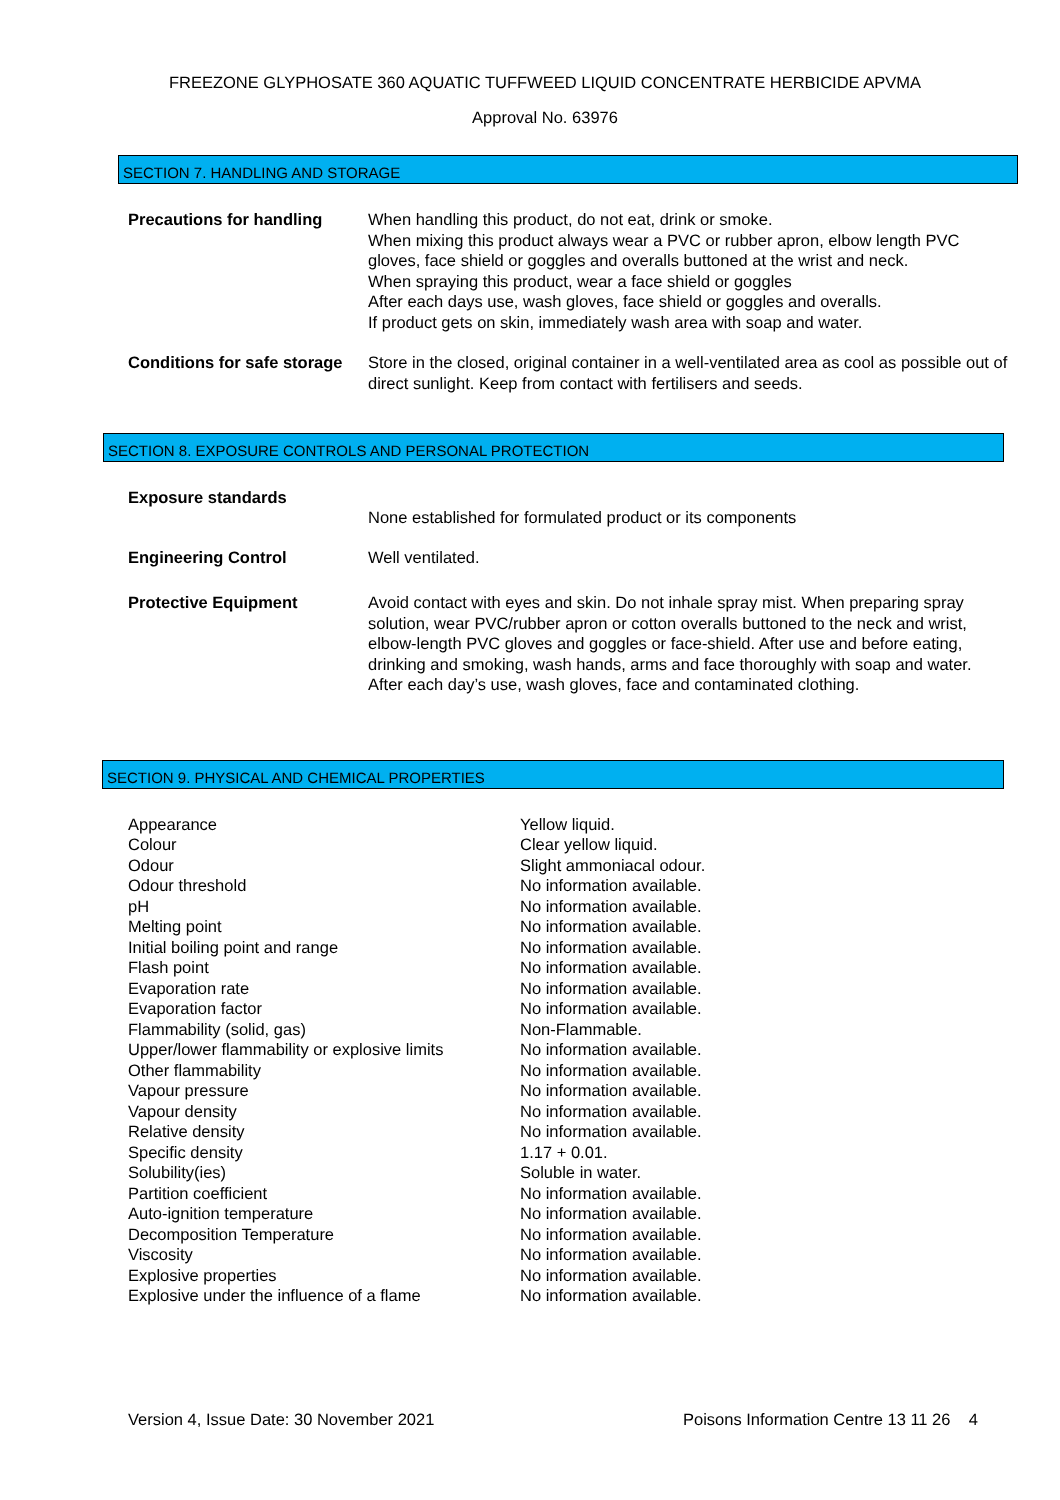FREEZONE GLYPHOSATE 360 AQUATIC TUFFWEED LIQUID CONCENTRATE HERBICIDE APVMA
Approval No. 63976
SECTION 7. HANDLING AND STORAGE
| Precautions for handling | When handling this product, do not eat, drink or smoke. When mixing this product always wear a PVC or rubber apron, elbow length PVC gloves, face shield or goggles and overalls buttoned at the wrist and neck. When spraying this product, wear a face shield or goggles After each days use, wash gloves, face shield or goggles and overalls. If product gets on skin, immediately wash area with soap and water. |
| Conditions for safe storage | Store in the closed, original container in a well-ventilated area as cool as possible out of direct sunlight. Keep from contact with fertilisers and seeds. |
SECTION 8. EXPOSURE CONTROLS AND PERSONAL PROTECTION
| Exposure standards | None established for formulated product or its components |
| Engineering Control | Well ventilated. |
| Protective Equipment | Avoid contact with eyes and skin. Do not inhale spray mist. When preparing spray solution, wear PVC/rubber apron or cotton overalls buttoned to the neck and wrist, elbow-length PVC gloves and goggles or face-shield. After use and before eating, drinking and smoking, wash hands, arms and face thoroughly with soap and water. After each day’s use, wash gloves, face and contaminated clothing. |
SECTION 9. PHYSICAL AND CHEMICAL PROPERTIES
| Appearance | Yellow liquid. |
| Colour | Clear yellow liquid. |
| Odour | Slight ammoniacal odour. |
| Odour threshold | No information available. |
| pH | No information available. |
| Melting point | No information available. |
| Initial boiling point and range | No information available. |
| Flash point | No information available. |
| Evaporation rate | No information available. |
| Evaporation factor | No information available. |
| Flammability (solid, gas) | Non-Flammable. |
| Upper/lower flammability or explosive limits | No information available. |
| Other flammability | No information available. |
| Vapour pressure | No information available. |
| Vapour density | No information available. |
| Relative density | No information available. |
| Specific density | 1.17 + 0.01. |
| Solubility(ies) | Soluble in water. |
| Partition coefficient | No information available. |
| Auto-ignition temperature | No information available. |
| Decomposition Temperature | No information available. |
| Viscosity | No information available. |
| Explosive properties | No information available. |
| Explosive under the influence of a flame | No information available. |
Version 4, Issue Date: 30 November 2021 Poisons Information Centre 13 11 26 4